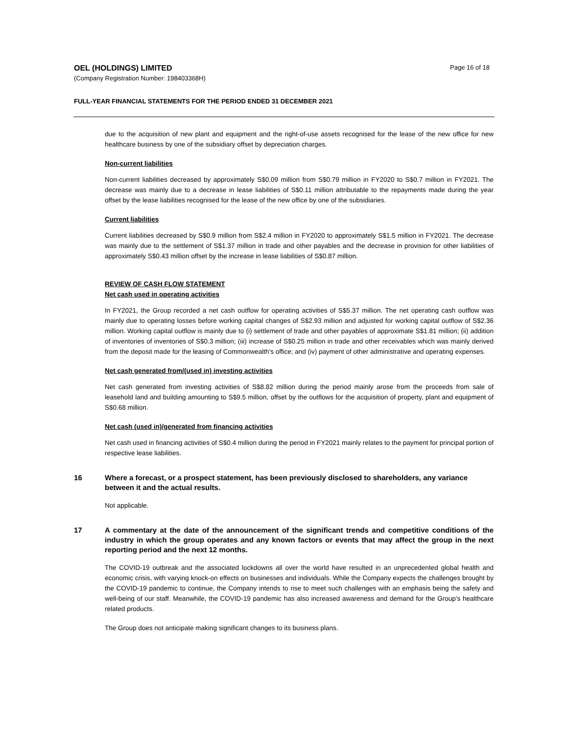OEL (HOLDINGS) LIMITED
(Company Registration Number: 198403368H)
Page 16 of 18
FULL-YEAR FINANCIAL STATEMENTS FOR THE PERIOD ENDED 31 DECEMBER 2021
due to the acquisition of new plant and equipment and the right-of-use assets recognised for the lease of the new office for new healthcare business by one of the subsidiary offset by depreciation charges.
Non-current liabilities
Non-current liabilities decreased by approximately S$0.09 million from S$0.79 million in FY2020 to S$0.7 million in FY2021. The decrease was mainly due to a decrease in lease liabilities of S$0.11 million attributable to the repayments made during the year offset by the lease liabilities recognised for the lease of the new office by one of the subsidiaries.
Current liabilities
Current liabilities decreased by S$0.9 million from S$2.4 million in FY2020 to approximately S$1.5 million in FY2021. The decrease was mainly due to the settlement of S$1.37 million in trade and other payables and the decrease in provision for other liabilities of approximately S$0.43 million offset by the increase in lease liabilities of S$0.87 million.
REVIEW OF CASH FLOW STATEMENT
Net cash used in operating activities
In FY2021, the Group recorded a net cash outflow for operating activities of S$5.37 million. The net operating cash outflow was mainly due to operating losses before working capital changes of S$2.93 million and adjusted for working capital outflow of S$2.36 million. Working capital outflow is mainly due to (i) settlement of trade and other payables of approximate S$1.81 million; (ii) addition of inventories of inventories of S$0.3 million; (iii) increase of S$0.25 million in trade and other receivables which was mainly derived from the deposit made for the leasing of Commonwealth’s office; and (iv) payment of other administrative and operating expenses.
Net cash generated from/(used in) investing activities
Net cash generated from investing activities of S$8.82 million during the period mainly arose from the proceeds from sale of leasehold land and building amounting to S$9.5 million, offset by the outflows for the acquisition of property, plant and equipment of S$0.68 million.
Net cash (used in)/generated from financing activities
Net cash used in financing activities of S$0.4 million during the period in FY2021 mainly relates to the payment for principal portion of respective lease liabilities.
16 Where a forecast, or a prospect statement, has been previously disclosed to shareholders, any variance between it and the actual results.
Not applicable.
17 A commentary at the date of the announcement of the significant trends and competitive conditions of the industry in which the group operates and any known factors or events that may affect the group in the next reporting period and the next 12 months.
The COVID-19 outbreak and the associated lockdowns all over the world have resulted in an unprecedented global health and economic crisis, with varying knock-on effects on businesses and individuals. While the Company expects the challenges brought by the COVID-19 pandemic to continue, the Company intends to rise to meet such challenges with an emphasis being the safety and well-being of our staff. Meanwhile, the COVID-19 pandemic has also increased awareness and demand for the Group’s healthcare related products.
The Group does not anticipate making significant changes to its business plans.